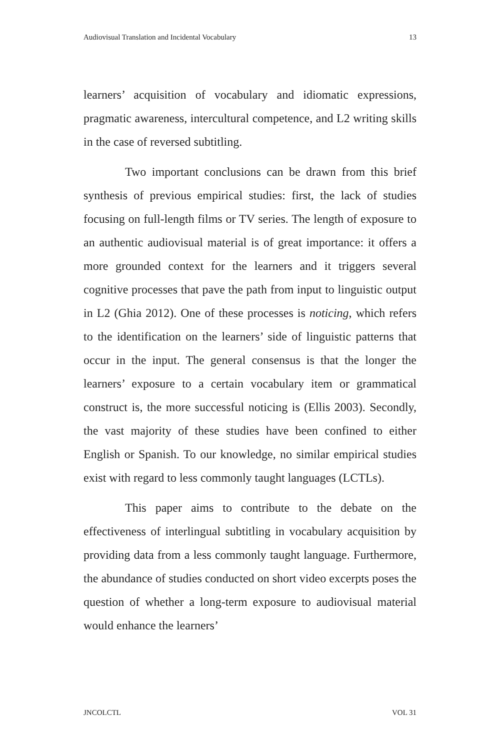Audiovisual Translation and Incidental Vocabulary 13
learners’ acquisition of vocabulary and idiomatic expressions, pragmatic awareness, intercultural competence, and L2 writing skills in the case of reversed subtitling.
Two important conclusions can be drawn from this brief synthesis of previous empirical studies: first, the lack of studies focusing on full-length films or TV series. The length of exposure to an authentic audiovisual material is of great importance: it offers a more grounded context for the learners and it triggers several cognitive processes that pave the path from input to linguistic output in L2 (Ghia 2012). One of these processes is noticing, which refers to the identification on the learners’ side of linguistic patterns that occur in the input. The general consensus is that the longer the learners’ exposure to a certain vocabulary item or grammatical construct is, the more successful noticing is (Ellis 2003). Secondly, the vast majority of these studies have been confined to either English or Spanish. To our knowledge, no similar empirical studies exist with regard to less commonly taught languages (LCTLs).
This paper aims to contribute to the debate on the effectiveness of interlingual subtitling in vocabulary acquisition by providing data from a less commonly taught language. Furthermore, the abundance of studies conducted on short video excerpts poses the question of whether a long-term exposure to audiovisual material would enhance the learners’
JNCOLCTL VOL 31